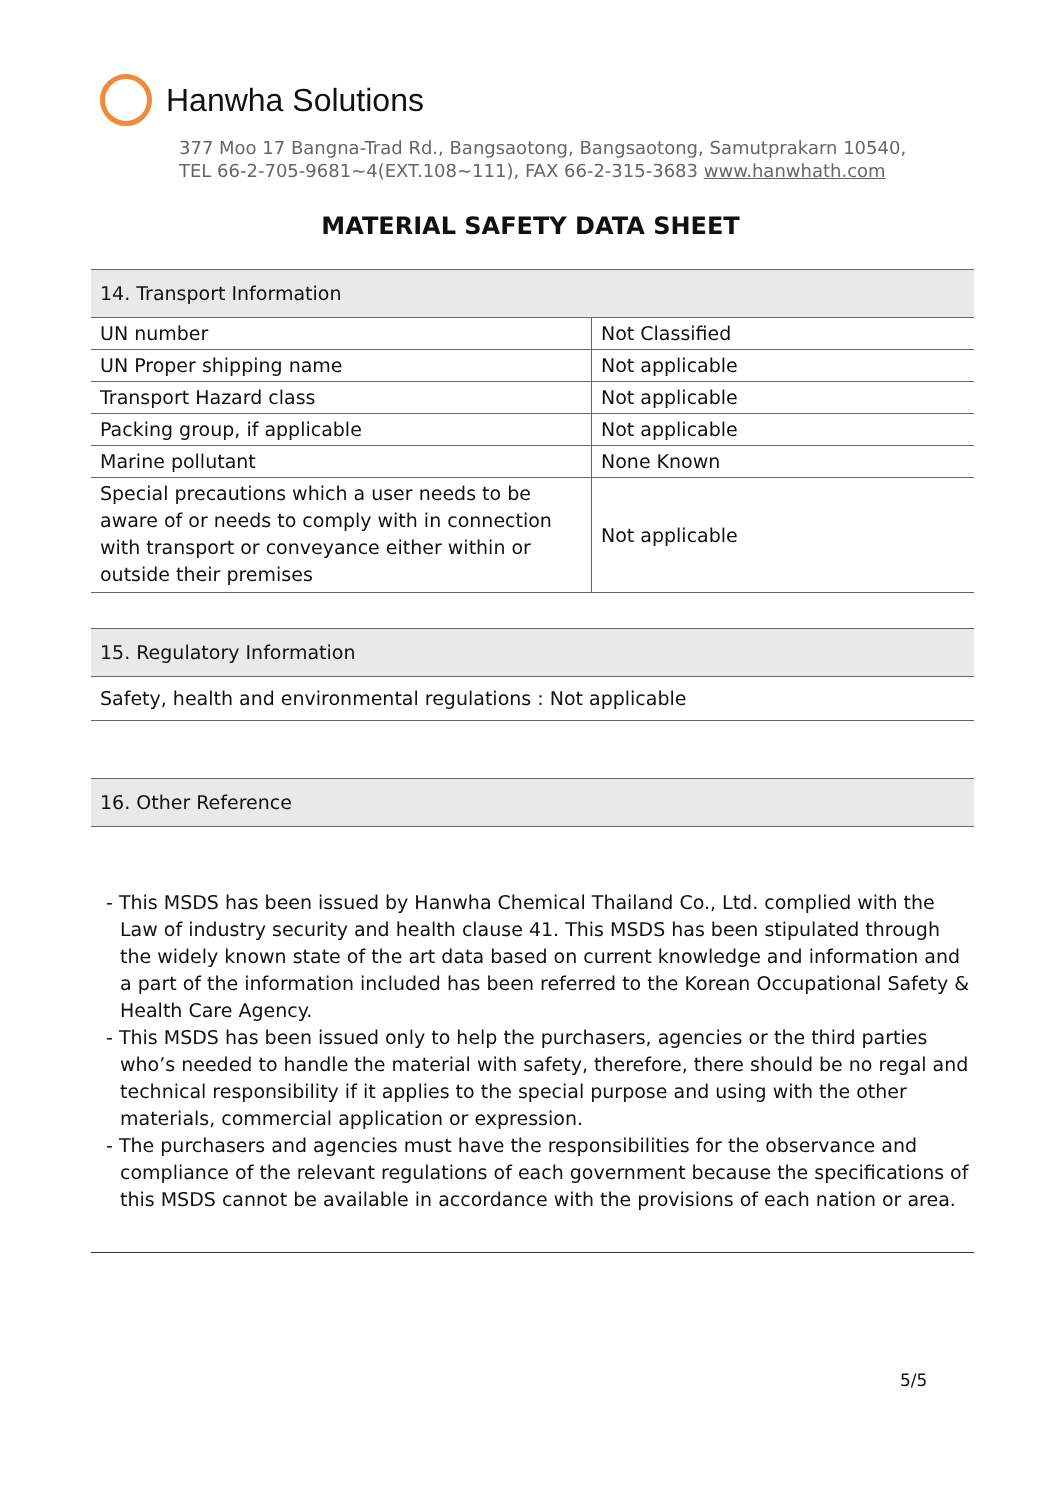Hanwha Solutions
377 Moo 17 Bangna-Trad Rd., Bangsaotong, Bangsaotong, Samutprakarn 10540,
TEL 66-2-705-9681~4(EXT.108~111), FAX 66-2-315-3683 www.hanwhath.com
MATERIAL SAFETY DATA SHEET
| 14. Transport Information | |
| --- | --- |
| UN number | Not Classified |
| UN Proper shipping name | Not applicable |
| Transport Hazard class | Not applicable |
| Packing group, if applicable | Not applicable |
| Marine pollutant | None Known |
| Special precautions which a user needs to be aware of or needs to comply with in connection with transport or conveyance either within or outside their premises | Not applicable |
| 15. Regulatory Information |
| --- |
| Safety, health and environmental regulations : Not applicable |
| 16. Other Reference |
| --- |
- This MSDS has been issued by Hanwha Chemical Thailand Co., Ltd. complied with the Law of industry security and health clause 41. This MSDS has been stipulated through the widely known state of the art data based on current knowledge and information and a part of the information included has been referred to the Korean Occupational Safety & Health Care Agency.
- This MSDS has been issued only to help the purchasers, agencies or the third parties who’s needed to handle the material with safety, therefore, there should be no regal and technical responsibility if it applies to the special purpose and using with the other materials, commercial application or expression.
- The purchasers and agencies must have the responsibilities for the observance and compliance of the relevant regulations of each government because the specifications of this MSDS cannot be available in accordance with the provisions of each nation or area.
5/5